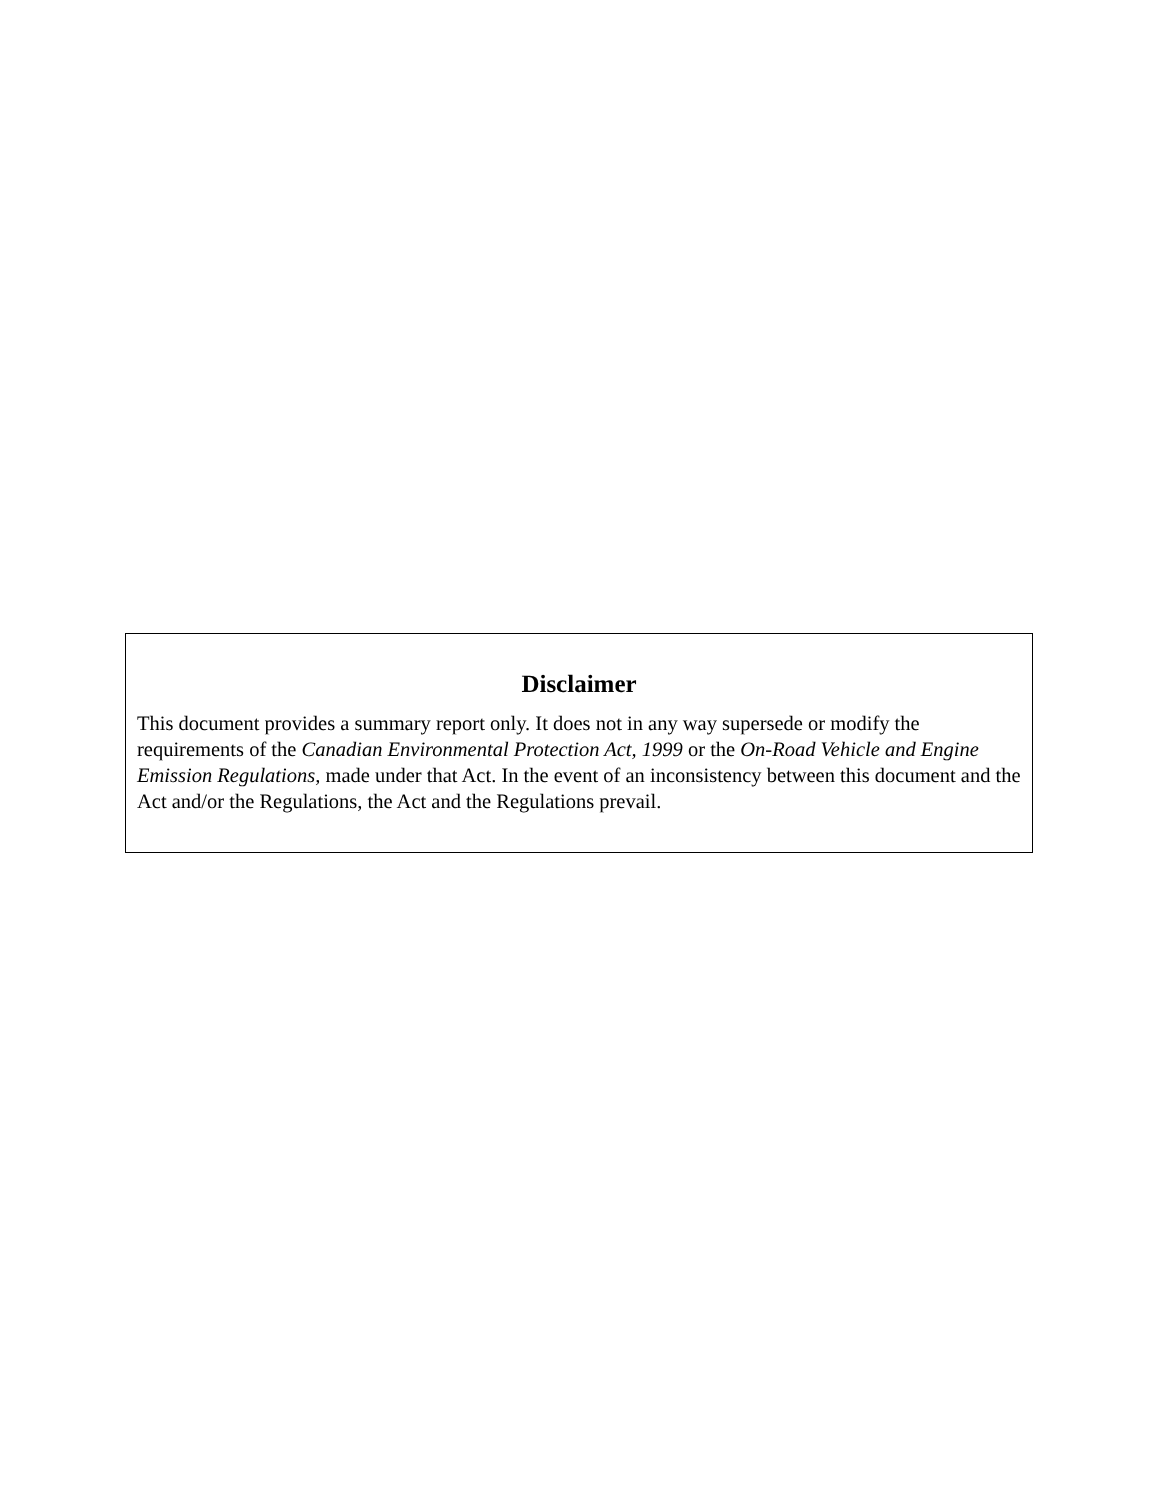Disclaimer
This document provides a summary report only. It does not in any way supersede or modify the requirements of the Canadian Environmental Protection Act, 1999 or the On-Road Vehicle and Engine Emission Regulations, made under that Act. In the event of an inconsistency between this document and the Act and/or the Regulations, the Act and the Regulations prevail.